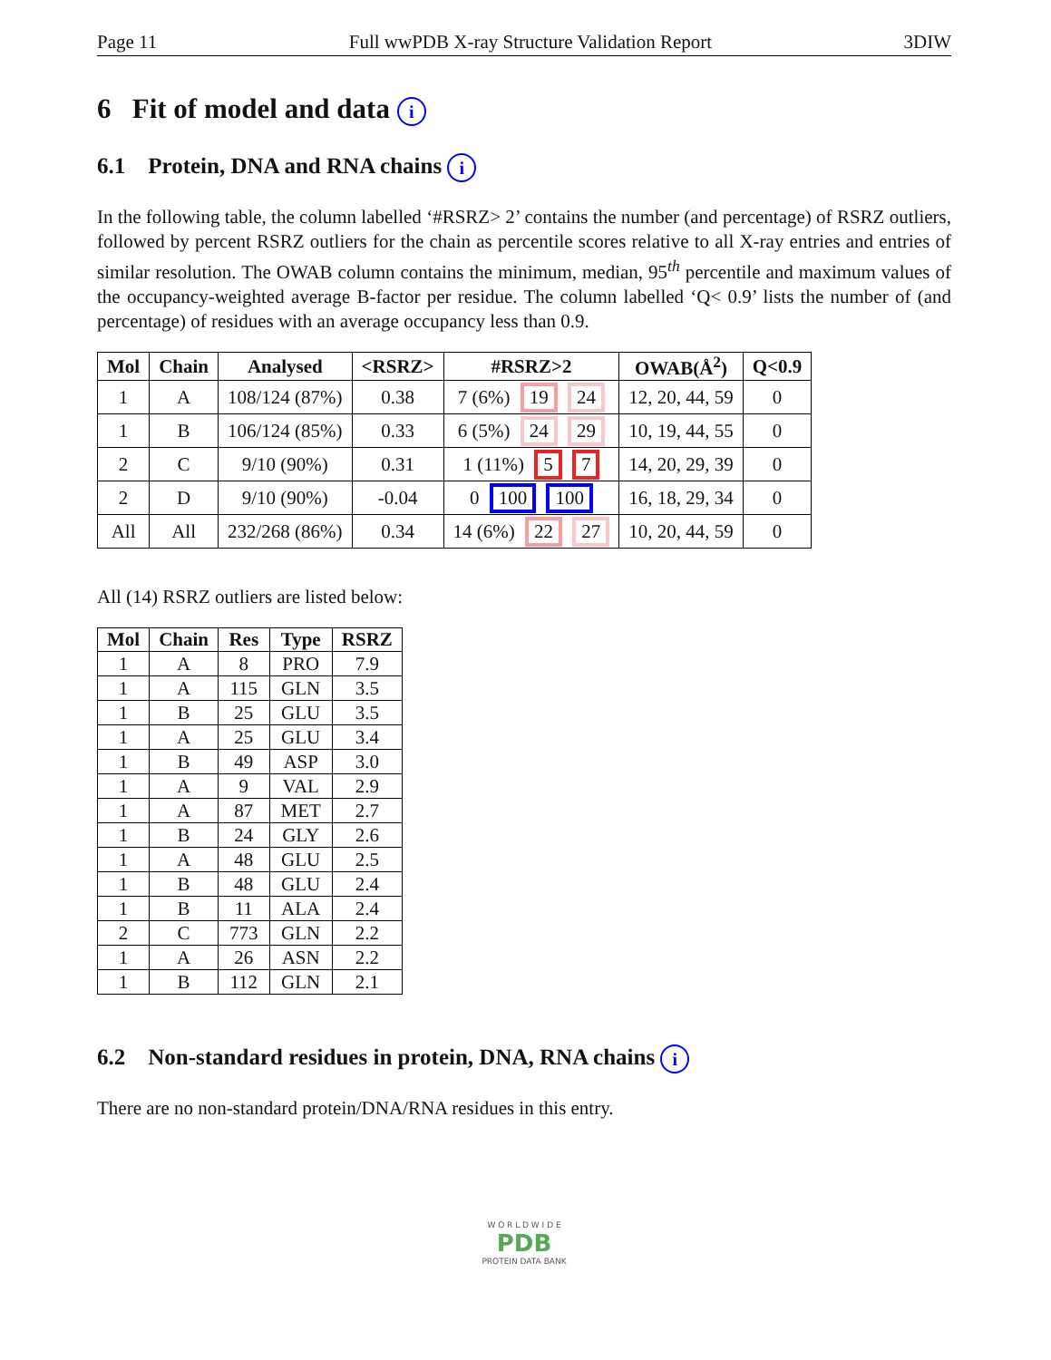Page 11 Full wwPDB X-ray Structure Validation Report 3DIW
6 Fit of model and data i
6.1 Protein, DNA and RNA chains i
In the following table, the column labelled ‘#RSRZ> 2’ contains the number (and percentage) of RSRZ outliers, followed by percent RSRZ outliers for the chain as percentile scores relative to all X-ray entries and entries of similar resolution. The OWAB column contains the minimum, median, 95<sup>th</sup> percentile and maximum values of the occupancy-weighted average B-factor per residue. The column labelled ‘Q< 0.9’ lists the number of (and percentage) of residues with an average occupancy less than 0.9.
| Mol | Chain | Analysed | <RSRZ> | #RSRZ>2 | OWAB(Å<sup>2</sup>) | Q<0.9 |
| --- | --- | --- | --- | --- | --- | --- |
| 1 | A | 108/124 (87%) | 0.38 | 7 (6%) 19 24 | 12, 20, 44, 59 | 0 |
| 1 | B | 106/124 (85%) | 0.33 | 6 (5%) 24 29 | 10, 19, 44, 55 | 0 |
| 2 | C | 9/10 (90%) | 0.31 | 1 (11%) 5 7 | 14, 20, 29, 39 | 0 |
| 2 | D | 9/10 (90%) | -0.04 | 0 100 100 | 16, 18, 29, 34 | 0 |
| All | All | 232/268 (86%) | 0.34 | 14 (6%) 22 27 | 10, 20, 44, 59 | 0 |
All (14) RSRZ outliers are listed below:
| Mol | Chain | Res | Type | RSRZ |
| --- | --- | --- | --- | --- |
| 1 | A | 8 | PRO | 7.9 |
| 1 | A | 115 | GLN | 3.5 |
| 1 | B | 25 | GLU | 3.5 |
| 1 | A | 25 | GLU | 3.4 |
| 1 | B | 49 | ASP | 3.0 |
| 1 | A | 9 | VAL | 2.9 |
| 1 | A | 87 | MET | 2.7 |
| 1 | B | 24 | GLY | 2.6 |
| 1 | A | 48 | GLU | 2.5 |
| 1 | B | 48 | GLU | 2.4 |
| 1 | B | 11 | ALA | 2.4 |
| 2 | C | 773 | GLN | 2.2 |
| 1 | A | 26 | ASN | 2.2 |
| 1 | B | 112 | GLN | 2.1 |
6.2 Non-standard residues in protein, DNA, RNA chains i
There are no non-standard protein/DNA/RNA residues in this entry.
W O R L D W I D E
PDB
PROTEIN DATA BANK